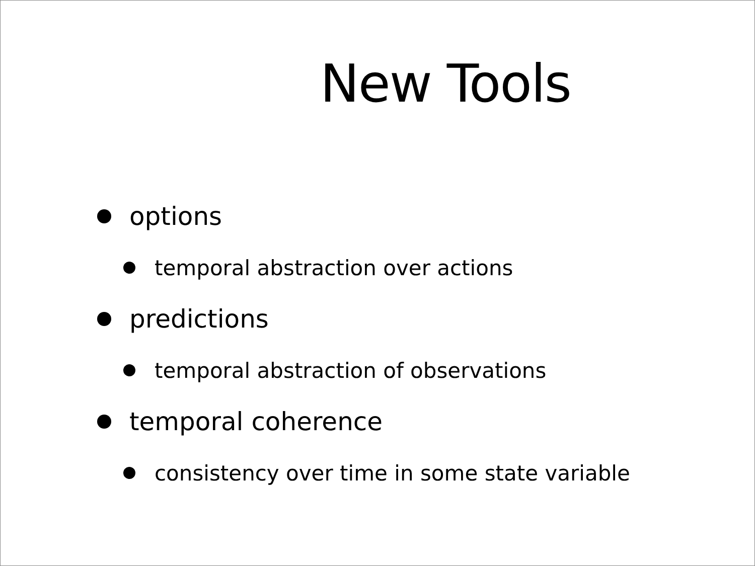New Tools
options
temporal abstraction over actions
predictions
temporal abstraction of observations
temporal coherence
consistency over time in some state variable